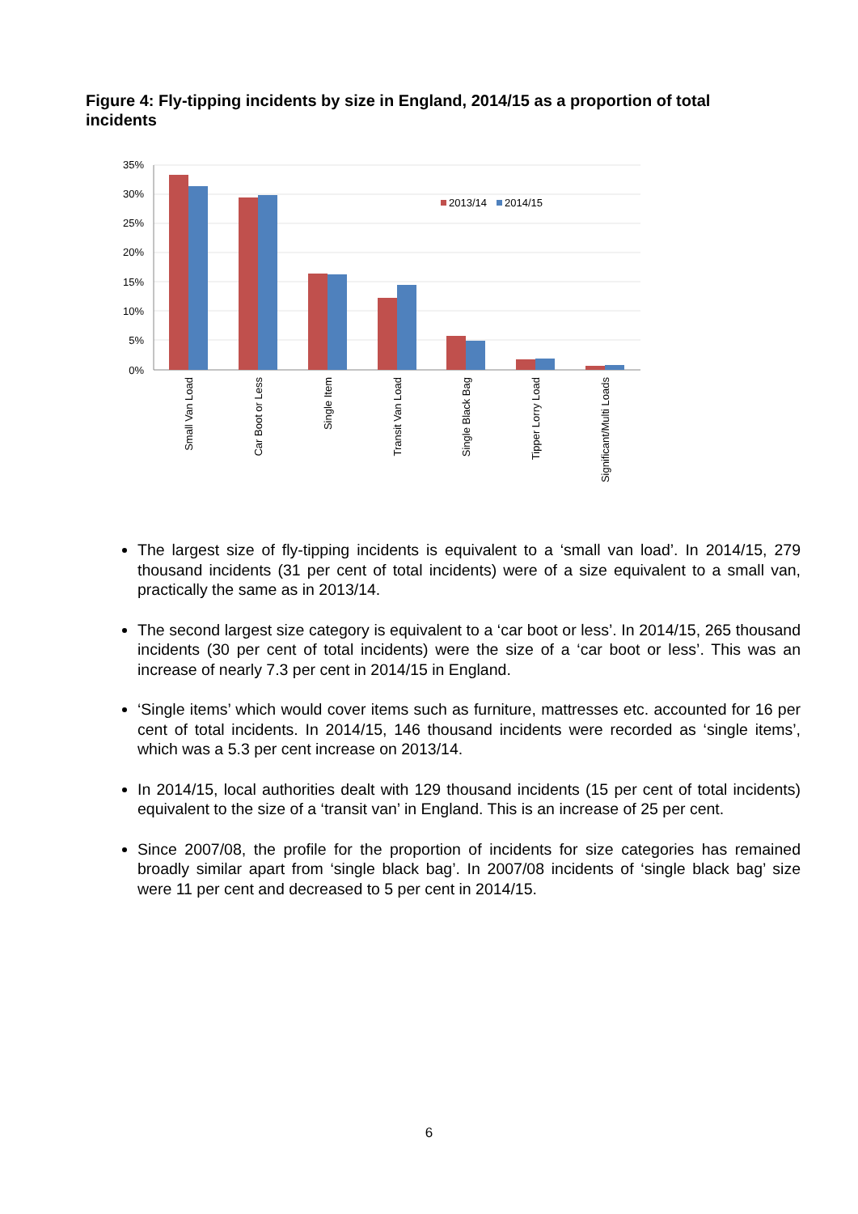Figure 4: Fly-tipping incidents by size in England, 2014/15 as a proportion of total incidents
35%
30%
25%
20%
15%
10%
5%
0%
2013/14
2014/15
Small Van Load
Car Boot or Less
Single Item
Transit Van Load
Single Black Bag
Tipper Lorry Load
Significant/Multi Loads
The largest size of fly-tipping incidents is equivalent to a ‘small van load’. In 2014/15, 279 thousand incidents (31 per cent of total incidents) were of a size equivalent to a small van, practically the same as in 2013/14.
The second largest size category is equivalent to a ‘car boot or less’. In 2014/15, 265 thousand incidents (30 per cent of total incidents) were the size of a ‘car boot or less’. This was an increase of nearly 7.3 per cent in 2014/15 in England.
‘Single items’ which would cover items such as furniture, mattresses etc. accounted for 16 per cent of total incidents. In 2014/15, 146 thousand incidents were recorded as ‘single items’, which was a 5.3 per cent increase on 2013/14.
In 2014/15, local authorities dealt with 129 thousand incidents (15 per cent of total incidents) equivalent to the size of a ‘transit van’ in England. This is an increase of 25 per cent.
Since 2007/08, the profile for the proportion of incidents for size categories has remained broadly similar apart from ‘single black bag’. In 2007/08 incidents of ‘single black bag’ size were 11 per cent and decreased to 5 per cent in 2014/15.
6